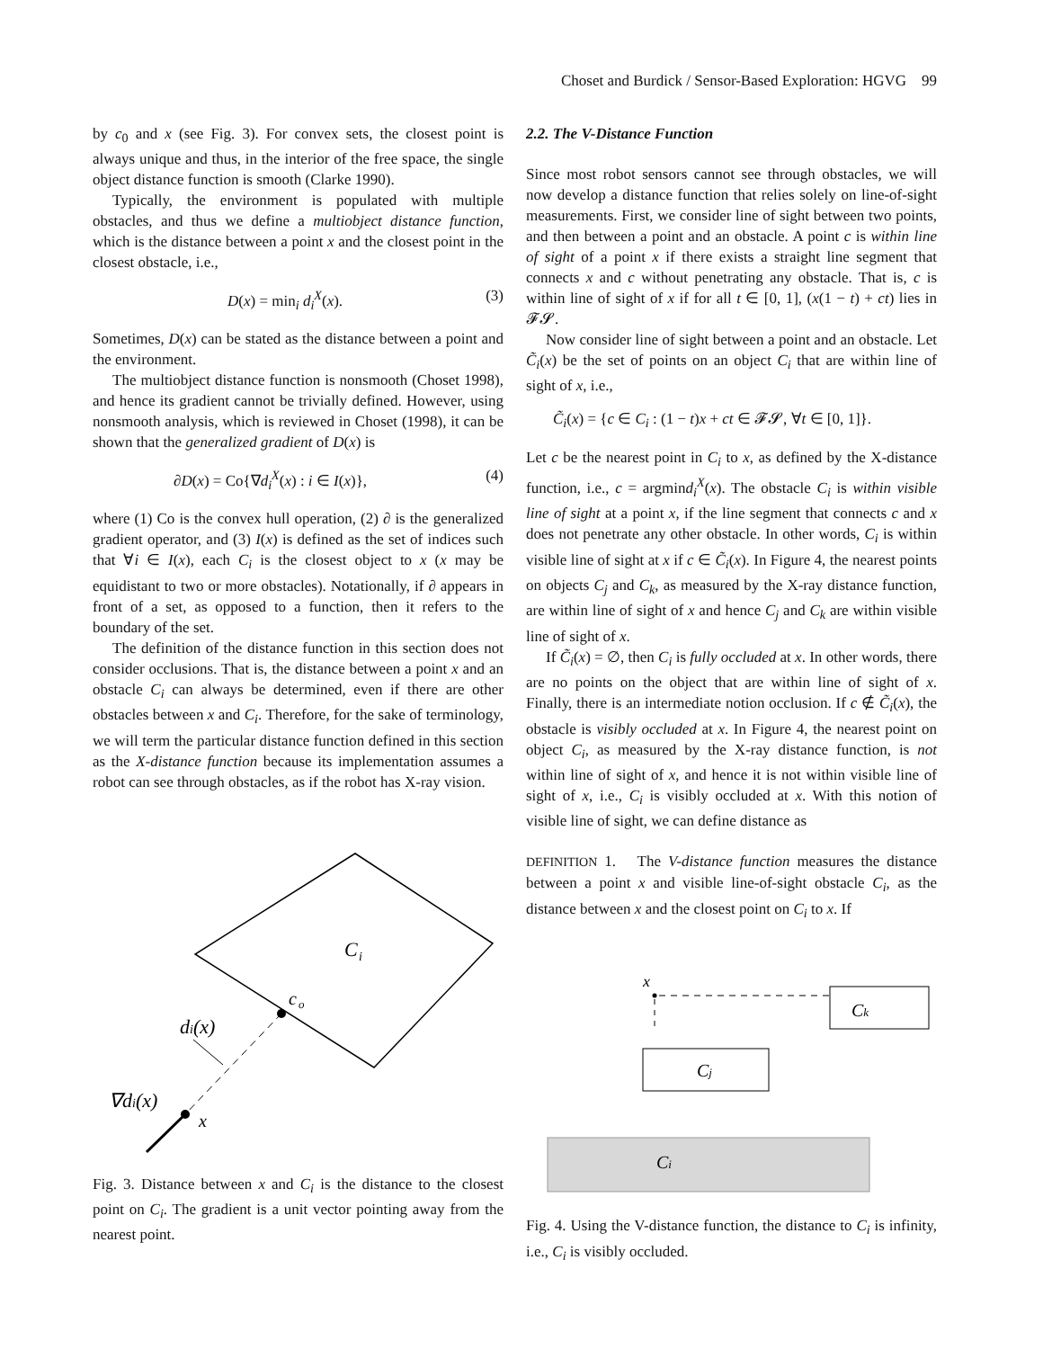Choset and Burdick / Sensor-Based Exploration: HGVG 99
by c<sub>0</sub> and x (see Fig. 3). For convex sets, the closest point is always unique and thus, in the interior of the free space, the single object distance function is smooth (Clarke 1990).
Typically, the environment is populated with multiple obstacles, and thus we define a multiobject distance function, which is the distance between a point x and the closest point in the closest obstacle, i.e.,
D(x) = min<sub>i</sub> d<sub>i</sub><sup>X</sup>(x). (3)
Sometimes, D(x) can be stated as the distance between a point and the environment.
The multiobject distance function is nonsmooth (Choset 1998), and hence its gradient cannot be trivially defined. However, using nonsmooth analysis, which is reviewed in Choset (1998), it can be shown that the generalized gradient of D(x) is
∂D(x) = Co{∇d<sub>i</sub><sup>X</sup>(x) : i ∈ I(x)}, (4)
where (1) Co is the convex hull operation, (2) ∂ is the generalized gradient operator, and (3) I(x) is defined as the set of indices such that ∀i ∈ I(x), each C<sub>i</sub> is the closest object to x (x may be equidistant to two or more obstacles). Notationally, if ∂ appears in front of a set, as opposed to a function, then it refers to the boundary of the set.
The definition of the distance function in this section does not consider occlusions. That is, the distance between a point x and an obstacle C<sub>i</sub> can always be determined, even if there are other obstacles between x and C<sub>i</sub>. Therefore, for the sake of terminology, we will term the particular distance function defined in this section as the X-distance function because its implementation assumes a robot can see through obstacles, as if the robot has X-ray vision.
C
i
c
o
di(x)
∇di(x)
x
Fig. 3. Distance between x and C<sub>i</sub> is the distance to the closest point on C<sub>i</sub>. The gradient is a unit vector pointing away from the nearest point.
2.2. The V-Distance Function
Since most robot sensors cannot see through obstacles, we will now develop a distance function that relies solely on line-of-sight measurements. First, we consider line of sight between two points, and then between a point and an obstacle. A point c is within line of sight of a point x if there exists a straight line segment that connects x and c without penetrating any obstacle. That is, c is within line of sight of x if for all t ∈ [0, 1], (x(1 − t) + ct) lies in 𝓕𝓢.
Now consider line of sight between a point and an obstacle. Let C̃<sub>i</sub>(x) be the set of points on an object C<sub>i</sub> that are within line of sight of x, i.e.,
C̃<sub>i</sub>(x) = {c ∈ C<sub>i</sub> : (1 − t)x + ct ∈ 𝓕𝓢, ∀t ∈ [0, 1]}.
Let c be the nearest point in C<sub>i</sub> to x, as defined by the X-distance function, i.e., c = argmind<sub>i</sub><sup>X</sup>(x). The obstacle C<sub>i</sub> is within visible line of sight at a point x, if the line segment that connects c and x does not penetrate any other obstacle. In other words, C<sub>i</sub> is within visible line of sight at x if c ∈ C̃<sub>i</sub>(x). In Figure 4, the nearest points on objects C<sub>j</sub> and C<sub>k</sub>, as measured by the X-ray distance function, are within line of sight of x and hence C<sub>j</sub> and C<sub>k</sub> are within visible line of sight of x.
If C̃<sub>i</sub>(x) = ∅, then C<sub>i</sub> is fully occluded at x. In other words, there are no points on the object that are within line of sight of x. Finally, there is an intermediate notion occlusion. If c ∉ C̃<sub>i</sub>(x), the obstacle is visibly occluded at x. In Figure 4, the nearest point on object C<sub>i</sub>, as measured by the X-ray distance function, is not within line of sight of x, and hence it is not within visible line of sight of x, i.e., C<sub>i</sub> is visibly occluded at x. With this notion of visible line of sight, we can define distance as
DEFINITION 1. The V-distance function measures the distance between a point x and visible line-of-sight obstacle C<sub>i</sub>, as the distance between x and the closest point on C<sub>i</sub> to x. If
x
Ck
Cj
Ci
Fig. 4. Using the V-distance function, the distance to C<sub>i</sub> is infinity, i.e., C<sub>i</sub> is visibly occluded.